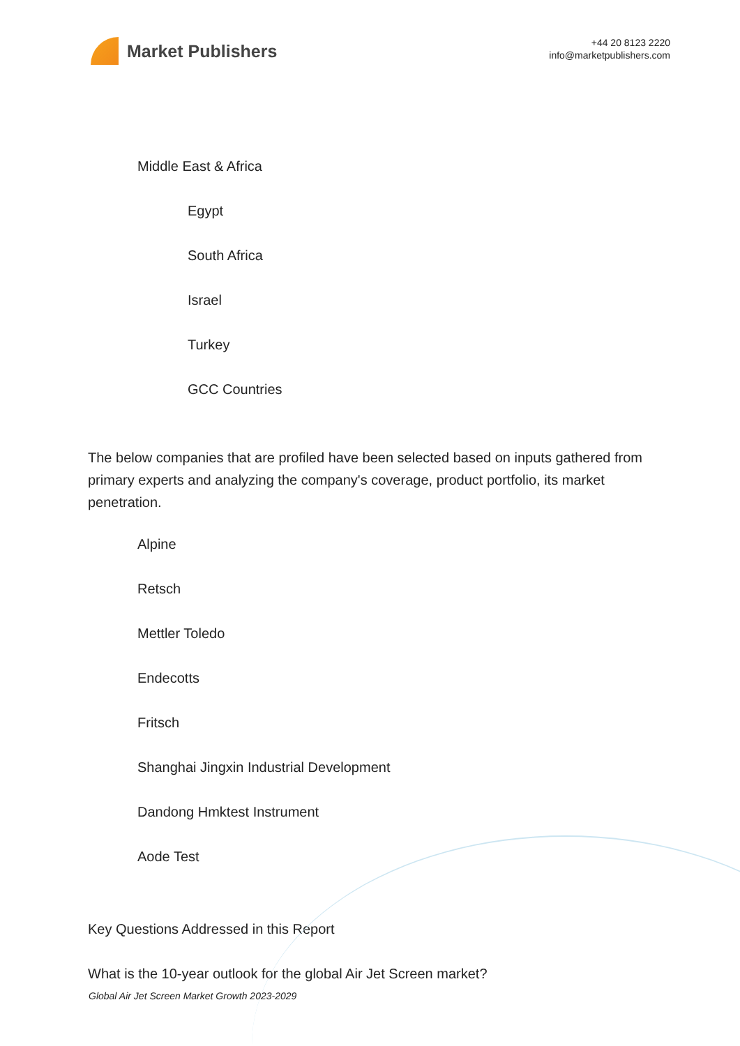Market Publishers
+44 20 8123 2220
info@marketpublishers.com
Middle East & Africa
Egypt
South Africa
Israel
Turkey
GCC Countries
The below companies that are profiled have been selected based on inputs gathered from primary experts and analyzing the company's coverage, product portfolio, its market penetration.
Alpine
Retsch
Mettler Toledo
Endecotts
Fritsch
Shanghai Jingxin Industrial Development
Dandong Hmktest Instrument
Aode Test
Key Questions Addressed in this Report
What is the 10-year outlook for the global Air Jet Screen market?
Global Air Jet Screen Market Growth 2023-2029